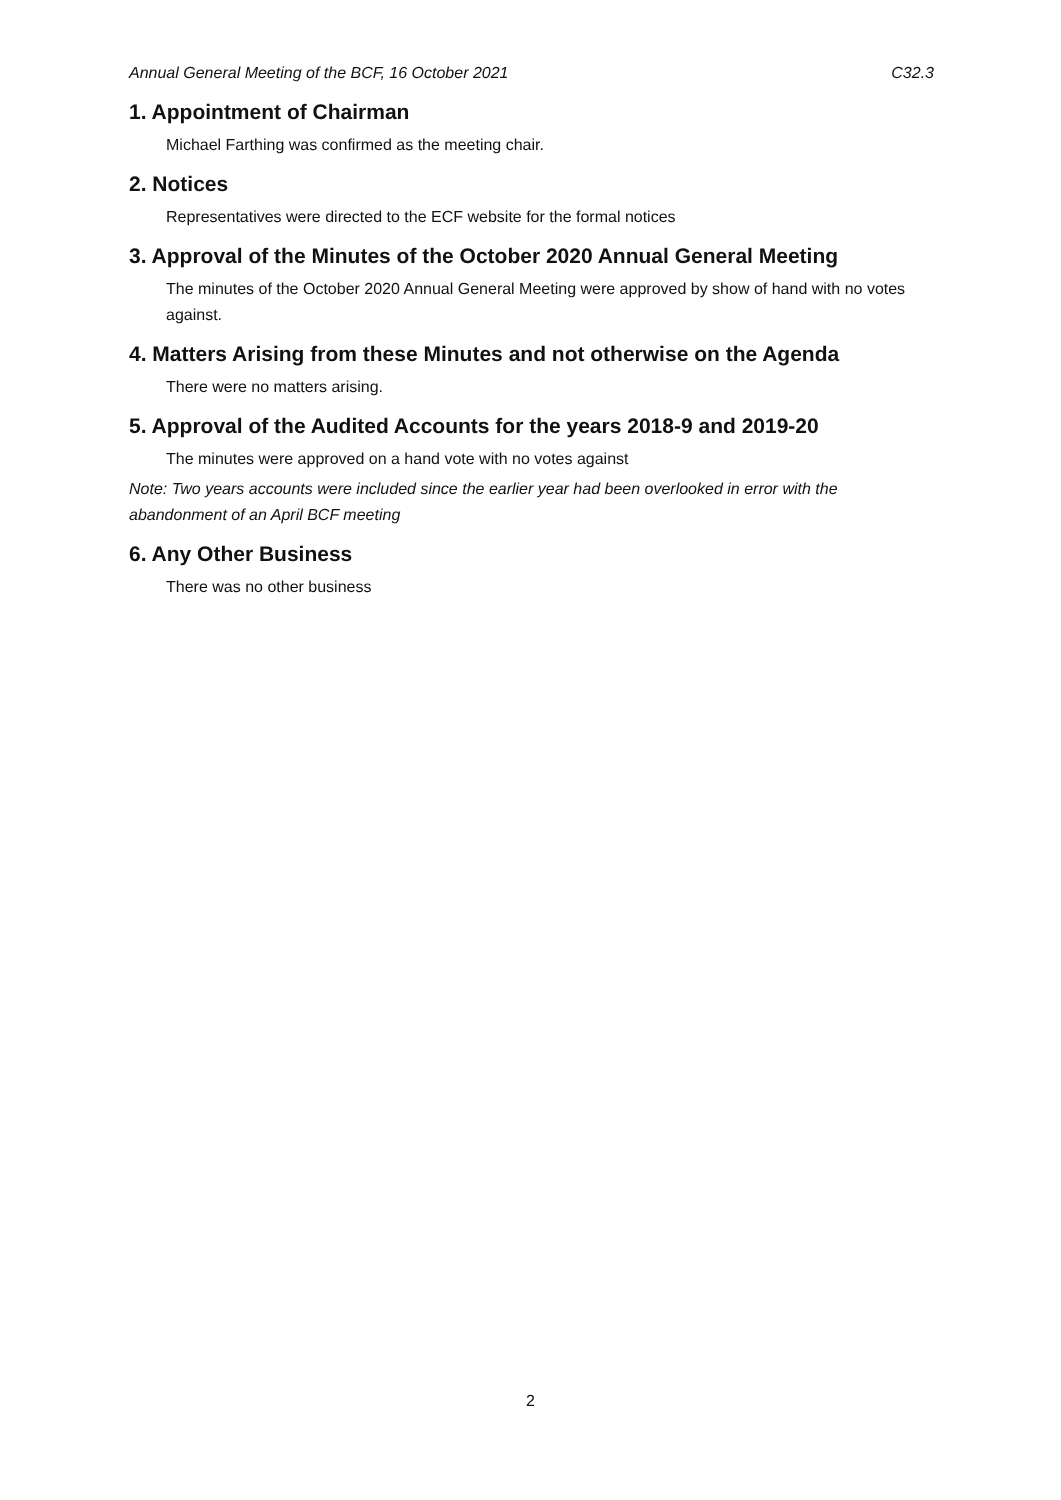Annual General Meeting of the BCF, 16 October 2021 C32.3
1. Appointment of Chairman
Michael Farthing was confirmed as the meeting chair.
2. Notices
Representatives were directed to the ECF website for the formal notices
3. Approval of the Minutes of the October 2020 Annual General Meeting
The minutes of the October 2020 Annual General Meeting were approved by show of hand with no votes against.
4. Matters Arising from these Minutes and not otherwise on the Agenda
There were no matters arising.
5. Approval of the Audited Accounts for the years 2018-9 and 2019-20
The minutes were approved on a hand vote with no votes against
Note: Two years accounts were included since the earlier year had been overlooked in error with the abandonment of an April BCF meeting
6. Any Other Business
There was no other business
2